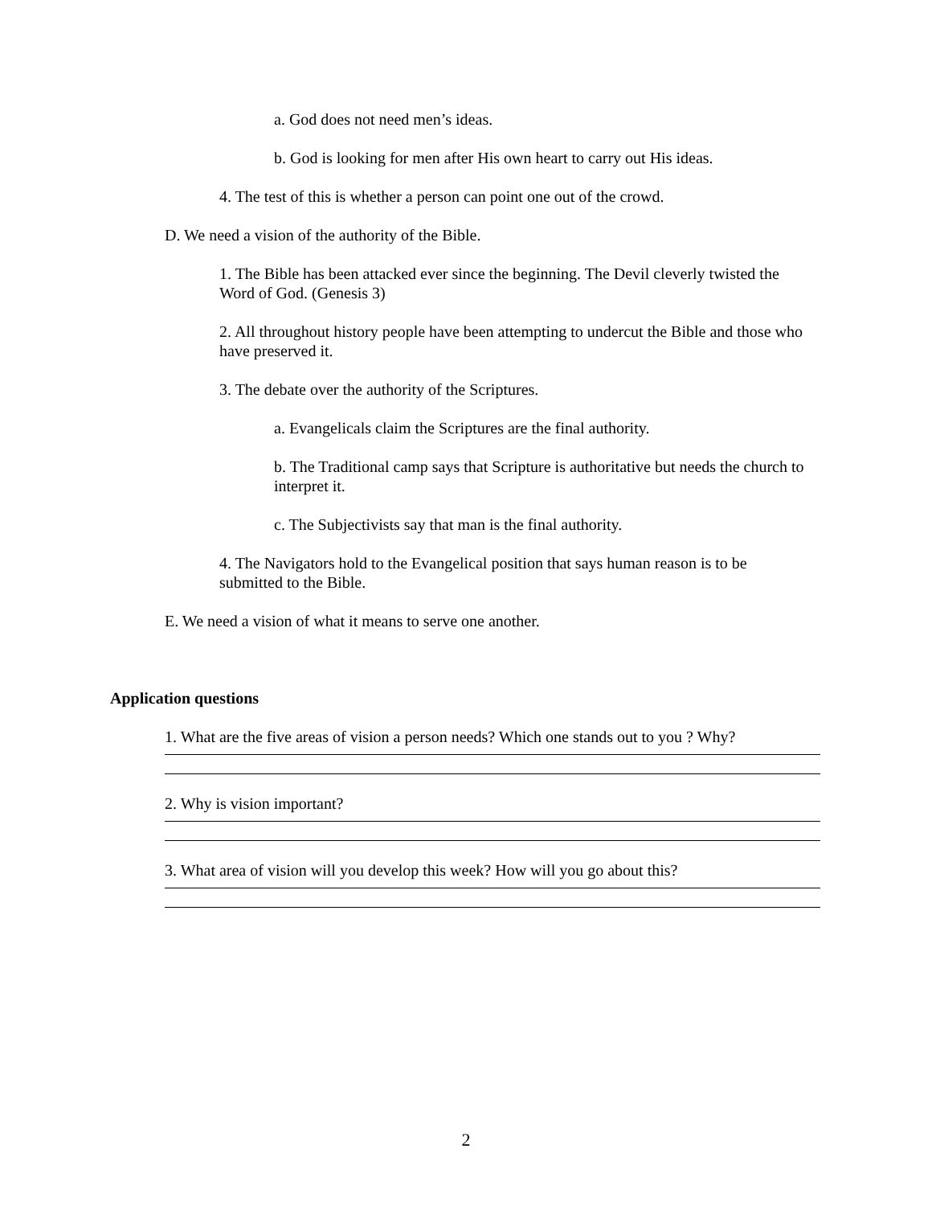a. God does not need men’s ideas.
b. God is looking for men after His own heart to carry out His ideas.
4. The test of this is whether a person can point one out of the crowd.
D. We need a vision of the authority of the Bible.
1. The Bible has been attacked ever since the beginning. The Devil cleverly twisted the Word of God. (Genesis 3)
2. All throughout history people have been attempting to undercut the Bible and those who have preserved it.
3. The debate over the authority of the Scriptures.
a. Evangelicals claim the Scriptures are the final authority.
b. The Traditional camp says that Scripture is authoritative but needs the church to interpret it.
c. The Subjectivists say that man is the final authority.
4. The Navigators hold to the Evangelical position that says human reason is to be submitted to the Bible.
E. We need a vision of what it means to serve one another.
Application questions
1. What are the five areas of vision a person needs? Which one stands out to you ? Why?
2. Why is vision important?
3. What area of vision will you develop this week? How will you go about this?
2